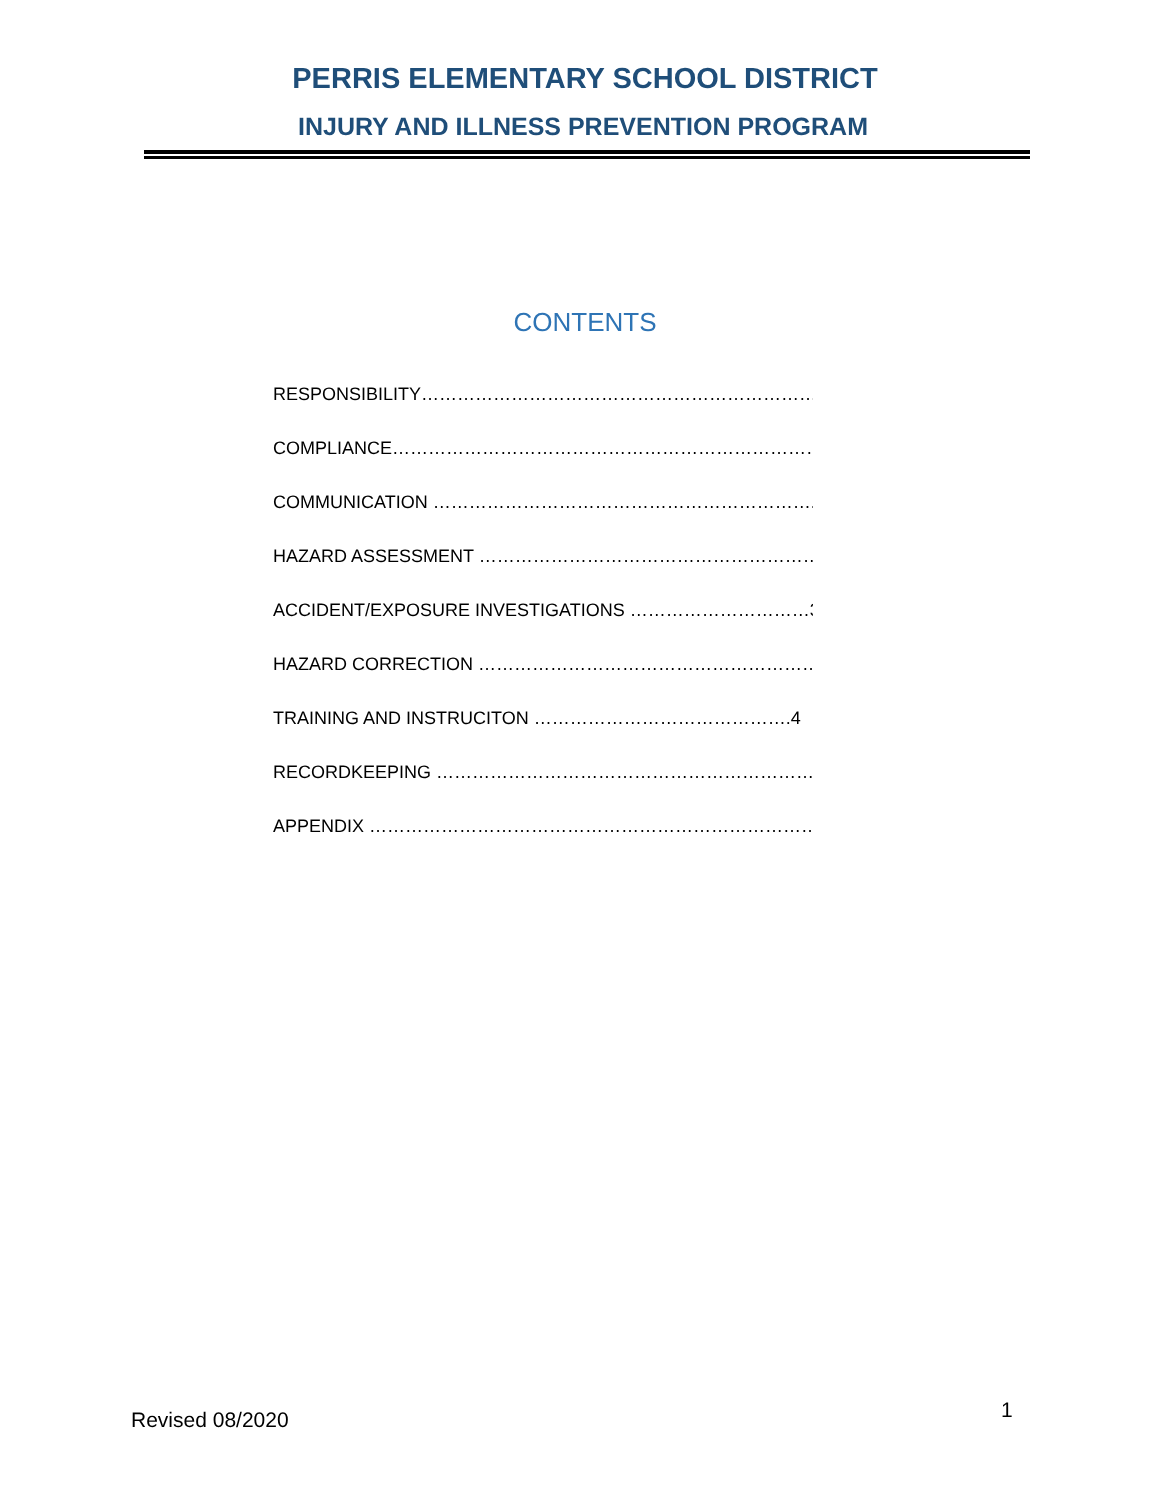PERRIS ELEMENTARY SCHOOL DISTRICT
INJURY AND ILLNESS PREVENTION PROGRAM
CONTENTS
RESPONSIBILITY…………………………………………………………..2
COMPLIANCE……………………………………………………………….2
COMMUNICATION ……………………………………………………….2
HAZARD ASSESSMENT ………………………………………………….3
ACCIDENT/EXPOSURE INVESTIGATIONS …………………………3
HAZARD CORRECTION ………………………………………………….3
TRAINING AND INSTRUCITON …………………………………….4
RECORDKEEPING ………………………………………………………….4
APPENDIX ……………………………………………………………………5
Revised 08/2020 1